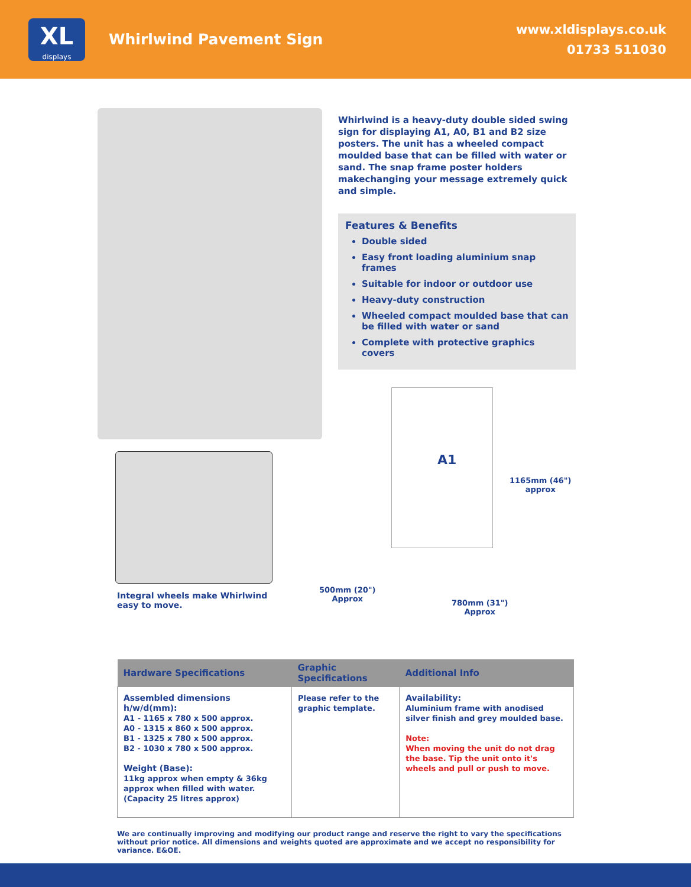XL
displays
Whirlwind Pavement Sign
www.xldisplays.co.uk
01733 511030
Integral wheels make Whirlwind
easy to move.
Whirlwind is a heavy-duty double sided swing sign for displaying A1, A0, B1 and B2 size posters. The unit has a wheeled compact moulded base that can be filled with water or sand. The snap frame poster holders makechanging your message extremely quick and simple.
Features & Benefits
Double sided
Easy front loading aluminium snap frames
Suitable for indoor or outdoor use
Heavy-duty construction
Wheeled compact moulded base that can be filled with water or sand
Complete with protective graphics covers
A1
1165mm (46")
approx
500mm (20")
Approx
780mm (31")
Approx
| Hardware Specifications | Graphic Specifications | Additional Info |
| --- | --- | --- |
| Assembled dimensions h/w/d(mm): A1 - 1165 x 780 x 500 approx. A0 - 1315 x 860 x 500 approx. B1 - 1325 x 780 x 500 approx. B2 - 1030 x 780 x 500 approx. Weight (Base): 11kg approx when empty & 36kg approx when filled with water. (Capacity 25 litres approx) | Please refer to the graphic template. | Availability: Aluminium frame with anodised silver finish and grey moulded base. Note: When moving the unit do not drag the base. Tip the unit onto it's wheels and pull or push to move. |
We are continually improving and modifying our product range and reserve the right to vary the specifications without prior notice. All dimensions and weights quoted are approximate and we accept no responsibility for variance. E&OE.